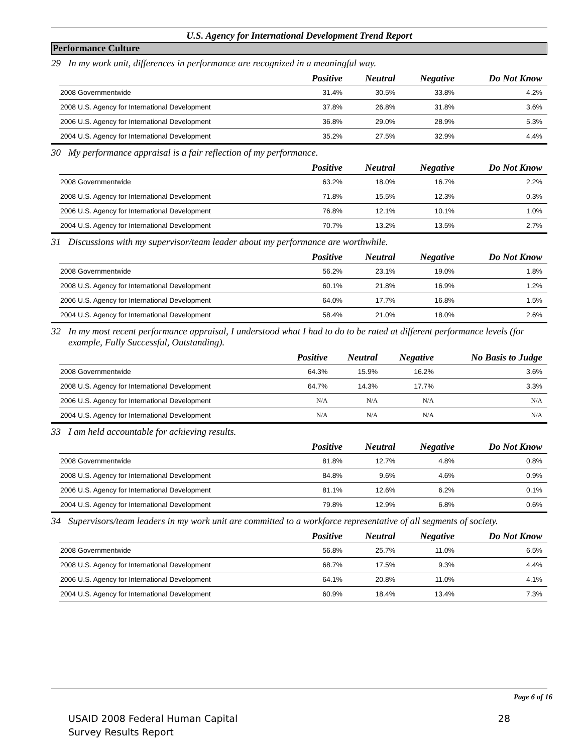U.S. Agency for International Development Trend Report
Performance Culture
29 In my work unit, differences in performance are recognized in a meaningful way.
| | Positive | Neutral | Negative | Do Not Know |
| --- | --- | --- | --- | --- |
| 2008 Governmentwide | 31.4% | 30.5% | 33.8% | 4.2% |
| 2008 U.S. Agency for International Development | 37.8% | 26.8% | 31.8% | 3.6% |
| 2006 U.S. Agency for International Development | 36.8% | 29.0% | 28.9% | 5.3% |
| 2004 U.S. Agency for International Development | 35.2% | 27.5% | 32.9% | 4.4% |
30 My performance appraisal is a fair reflection of my performance.
| | Positive | Neutral | Negative | Do Not Know |
| --- | --- | --- | --- | --- |
| 2008 Governmentwide | 63.2% | 18.0% | 16.7% | 2.2% |
| 2008 U.S. Agency for International Development | 71.8% | 15.5% | 12.3% | 0.3% |
| 2006 U.S. Agency for International Development | 76.8% | 12.1% | 10.1% | 1.0% |
| 2004 U.S. Agency for International Development | 70.7% | 13.2% | 13.5% | 2.7% |
31 Discussions with my supervisor/team leader about my performance are worthwhile.
| | Positive | Neutral | Negative | Do Not Know |
| --- | --- | --- | --- | --- |
| 2008 Governmentwide | 56.2% | 23.1% | 19.0% | 1.8% |
| 2008 U.S. Agency for International Development | 60.1% | 21.8% | 16.9% | 1.2% |
| 2006 U.S. Agency for International Development | 64.0% | 17.7% | 16.8% | 1.5% |
| 2004 U.S. Agency for International Development | 58.4% | 21.0% | 18.0% | 2.6% |
32 In my most recent performance appraisal, I understood what I had to do to be rated at different performance levels (for example, Fully Successful, Outstanding).
| | Positive | Neutral | Negative | No Basis to Judge |
| --- | --- | --- | --- | --- |
| 2008 Governmentwide | 64.3% | 15.9% | 16.2% | 3.6% |
| 2008 U.S. Agency for International Development | 64.7% | 14.3% | 17.7% | 3.3% |
| 2006 U.S. Agency for International Development | N/A | N/A | N/A | N/A |
| 2004 U.S. Agency for International Development | N/A | N/A | N/A | N/A |
33 I am held accountable for achieving results.
| | Positive | Neutral | Negative | Do Not Know |
| --- | --- | --- | --- | --- |
| 2008 Governmentwide | 81.8% | 12.7% | 4.8% | 0.8% |
| 2008 U.S. Agency for International Development | 84.8% | 9.6% | 4.6% | 0.9% |
| 2006 U.S. Agency for International Development | 81.1% | 12.6% | 6.2% | 0.1% |
| 2004 U.S. Agency for International Development | 79.8% | 12.9% | 6.8% | 0.6% |
34 Supervisors/team leaders in my work unit are committed to a workforce representative of all segments of society.
| | Positive | Neutral | Negative | Do Not Know |
| --- | --- | --- | --- | --- |
| 2008 Governmentwide | 56.8% | 25.7% | 11.0% | 6.5% |
| 2008 U.S. Agency for International Development | 68.7% | 17.5% | 9.3% | 4.4% |
| 2006 U.S. Agency for International Development | 64.1% | 20.8% | 11.0% | 4.1% |
| 2004 U.S. Agency for International Development | 60.9% | 18.4% | 13.4% | 7.3% |
Page 6 of 16
USAID 2008 Federal Human Capital
Survey Results Report
28